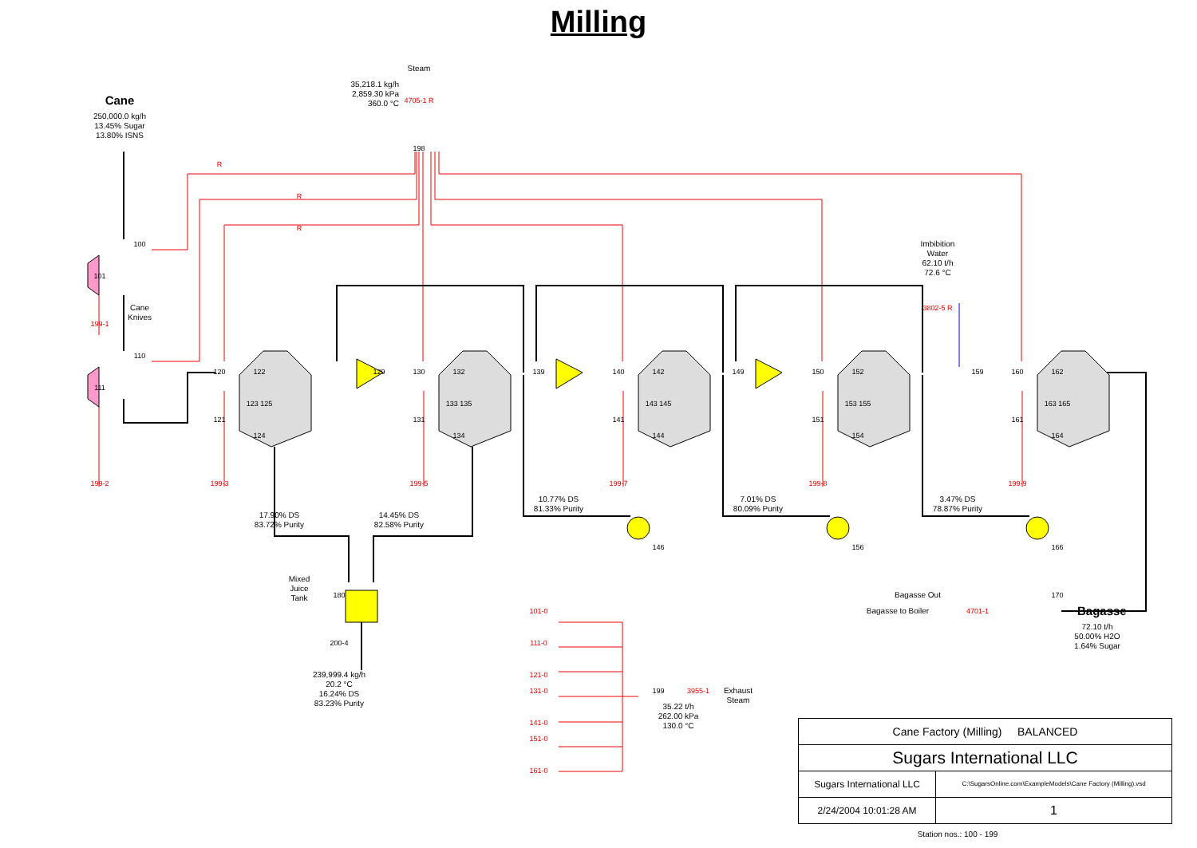Milling
Steam
35,218.1 kg/h
2,859.30 kPa
360.0 °C
4705-1 R
Cane
250,000.0 kg/h
13.45% Sugar
13.80% ISNS
198
R
R
R
100
Imbibition
Water
62.10 t/h
72.6 °C
101
Cane
Knives
3802-5 R
199-1
110
120
122
129
130
132
139
140
142
149
150
152
159
160
162
111
123 125
133 135
143 145
153 155
163 165
121
131
141
151
161
124
134
144
154
164
199-2
199-3
199-5
199-7
199-8
199-9
10.77% DS
81.33% Purity
7.01% DS
80.09% Purity
3.47% DS
78.87% Purity
17.90% DS
83.72% Purity
14.45% DS
82.58% Purity
146
156
166
Mixed
Juice
Tank
180
Bagasse Out
170
101-0
Bagasse to Boiler
4701-1
Bagasse
72.10 t/h
50.00% H2O
1.64% Sugar
200-4
111-0
239,999.4 kg/h
20.2 °C
16.24% DS
83.23% Purity
121-0
131-0
199
3955-1
Exhaust
Steam
35.22 t/h
262.00 kPa
130.0 °C
141-0
| Cane Factory (Milling) BALANCED | |
| Sugars International LLC | |
| Sugars International LLC | C:\SugarsOnline.com\ExampleModels\Cane Factory (Milling).vsd |
| 2/24/2004 10:01:28 AM | 1 |
151-0
161-0
Station nos.: 100 - 199